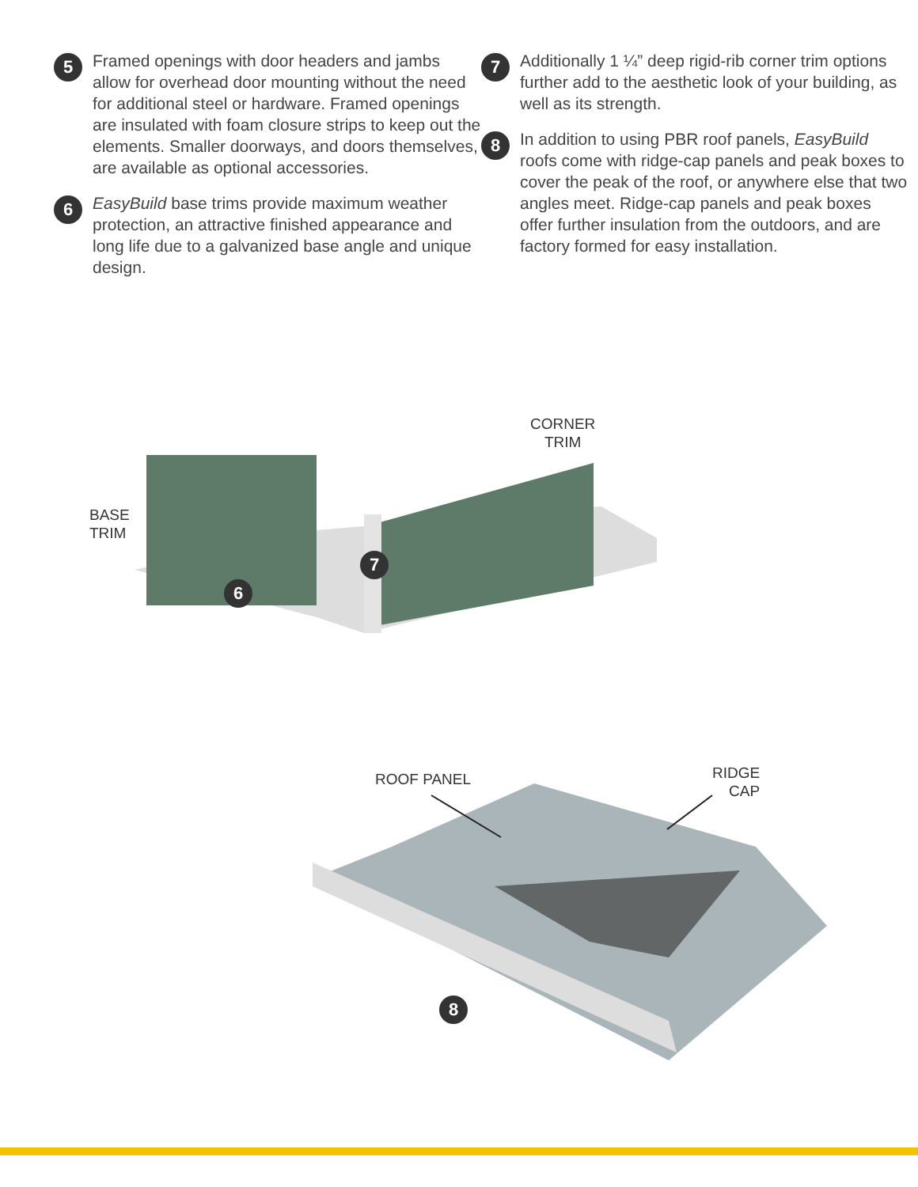5
Framed openings with door headers and jambs allow for overhead door mounting without the need for additional steel or hardware. Framed openings are insulated with foam closure strips to keep out the elements. Smaller doorways, and doors themselves, are available as optional accessories.
6
EasyBuild base trims provide maximum weather protection, an attractive finished appearance and long life due to a galvanized base angle and unique design.
7
Additionally 1 ¼” deep rigid-rib corner trim options further add to the aesthetic look of your building, as well as its strength.
8
In addition to using PBR roof panels, EasyBuild roofs come with ridge-cap panels and peak boxes to cover the peak of the roof, or anywhere else that two angles meet. Ridge-cap panels and peak boxes offer further insulation from the outdoors, and are factory formed for easy installation.
BASE
TRIM
CORNER
TRIM
6
7
ROOF PANEL
RIDGE
CAP
8